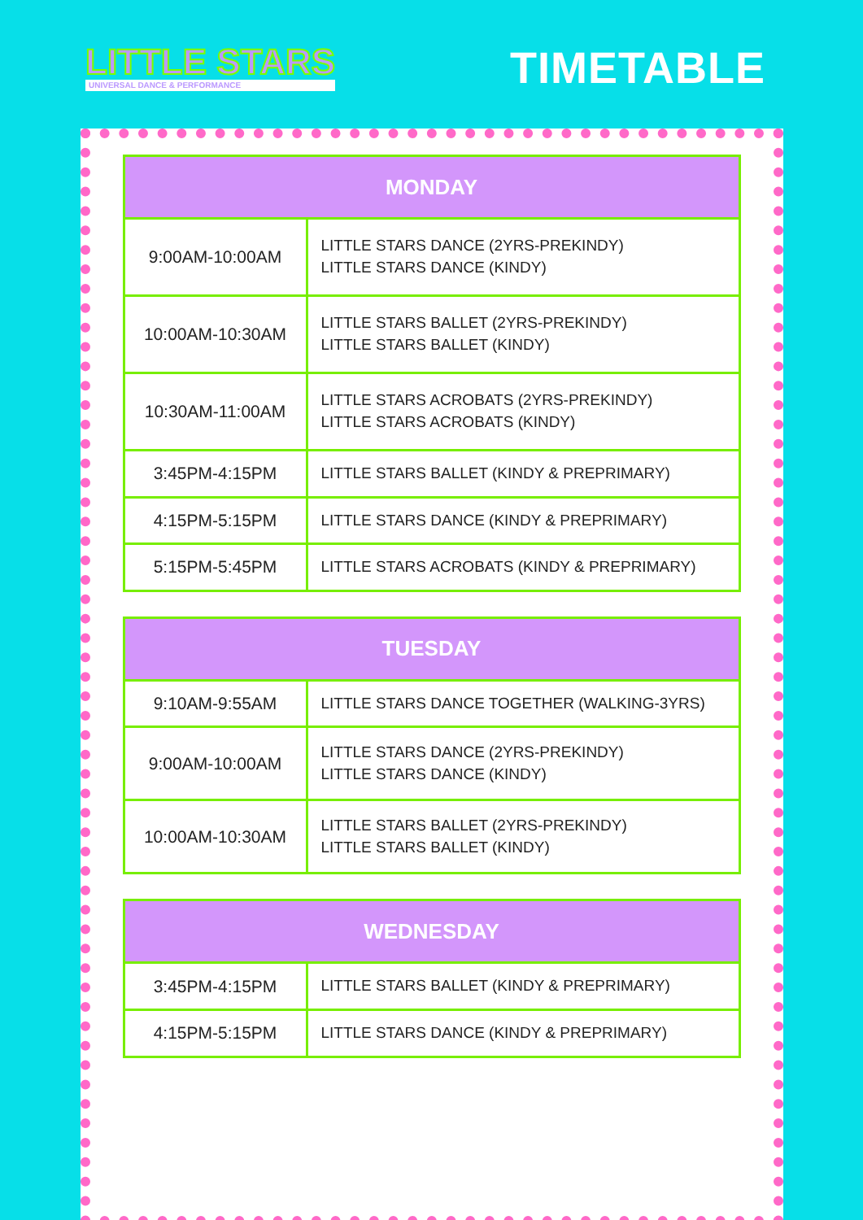LITTLE STARS
UNIVERSAL DANCE & PERFORMANCE
TIMETABLE
| MONDAY | |
| --- | --- |
| 9:00AM-10:00AM | LITTLE STARS DANCE (2YRS-PREKINDY) LITTLE STARS DANCE (KINDY) |
| 10:00AM-10:30AM | LITTLE STARS BALLET (2YRS-PREKINDY) LITTLE STARS BALLET (KINDY) |
| 10:30AM-11:00AM | LITTLE STARS ACROBATS (2YRS-PREKINDY) LITTLE STARS ACROBATS (KINDY) |
| 3:45PM-4:15PM | LITTLE STARS BALLET (KINDY & PREPRIMARY) |
| 4:15PM-5:15PM | LITTLE STARS DANCE (KINDY & PREPRIMARY) |
| 5:15PM-5:45PM | LITTLE STARS ACROBATS (KINDY & PREPRIMARY) |
| TUESDAY | |
| --- | --- |
| 9:10AM-9:55AM | LITTLE STARS DANCE TOGETHER (WALKING-3YRS) |
| 9:00AM-10:00AM | LITTLE STARS DANCE (2YRS-PREKINDY) LITTLE STARS DANCE (KINDY) |
| 10:00AM-10:30AM | LITTLE STARS BALLET (2YRS-PREKINDY) LITTLE STARS BALLET (KINDY) |
| WEDNESDAY | |
| --- | --- |
| 3:45PM-4:15PM | LITTLE STARS BALLET (KINDY & PREPRIMARY) |
| 4:15PM-5:15PM | LITTLE STARS DANCE (KINDY & PREPRIMARY) |